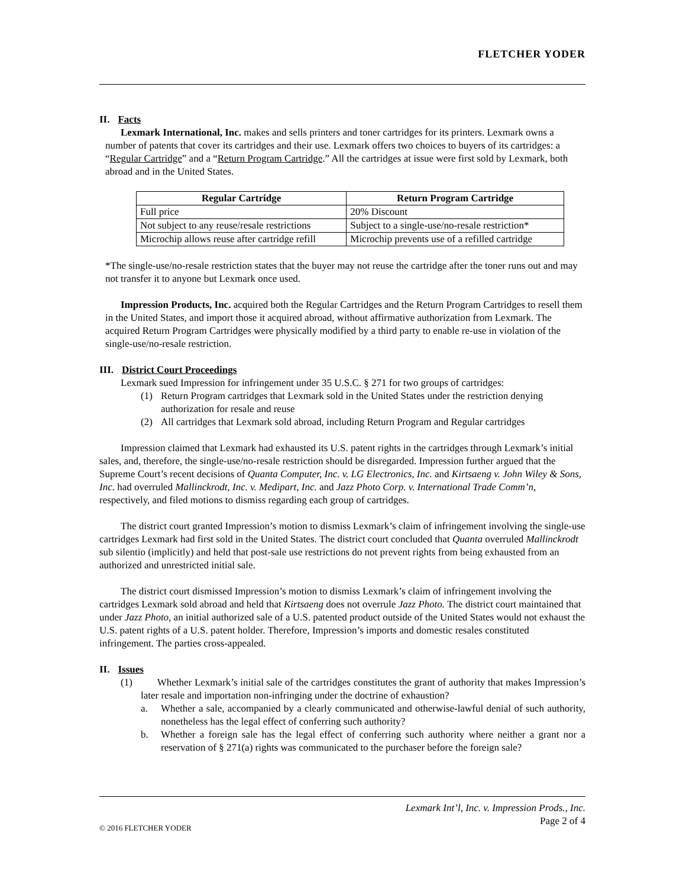FLETCHER YODER
II. Facts
Lexmark International, Inc. makes and sells printers and toner cartridges for its printers. Lexmark owns a number of patents that cover its cartridges and their use. Lexmark offers two choices to buyers of its cartridges: a “Regular Cartridge” and a “Return Program Cartridge.” All the cartridges at issue were first sold by Lexmark, both abroad and in the United States.
| Regular Cartridge | Return Program Cartridge |
| --- | --- |
| Full price | 20% Discount |
| Not subject to any reuse/resale restrictions | Subject to a single-use/no-resale restriction* |
| Microchip allows reuse after cartridge refill | Microchip prevents use of a refilled cartridge |
*The single-use/no-resale restriction states that the buyer may not reuse the cartridge after the toner runs out and may not transfer it to anyone but Lexmark once used.
Impression Products, Inc. acquired both the Regular Cartridges and the Return Program Cartridges to resell them in the United States, and import those it acquired abroad, without affirmative authorization from Lexmark. The acquired Return Program Cartridges were physically modified by a third party to enable re-use in violation of the single-use/no-resale restriction.
III. District Court Proceedings
Lexmark sued Impression for infringement under 35 U.S.C. § 271 for two groups of cartridges:
(1) Return Program cartridges that Lexmark sold in the United States under the restriction denying authorization for resale and reuse
(2) All cartridges that Lexmark sold abroad, including Return Program and Regular cartridges
Impression claimed that Lexmark had exhausted its U.S. patent rights in the cartridges through Lexmark’s initial sales, and, therefore, the single-use/no-resale restriction should be disregarded. Impression further argued that the Supreme Court’s recent decisions of Quanta Computer, Inc. v. LG Electronics, Inc. and Kirtsaeng v. John Wiley & Sons, Inc. had overruled Mallinckrodt, Inc. v. Medipart, Inc. and Jazz Photo Corp. v. International Trade Comm’n, respectively, and filed motions to dismiss regarding each group of cartridges.
The district court granted Impression’s motion to dismiss Lexmark’s claim of infringement involving the single-use cartridges Lexmark had first sold in the United States. The district court concluded that Quanta overruled Mallinckrodt sub silentio (implicitly) and held that post-sale use restrictions do not prevent rights from being exhausted from an authorized and unrestricted initial sale.
The district court dismissed Impression’s motion to dismiss Lexmark’s claim of infringement involving the cartridges Lexmark sold abroad and held that Kirtsaeng does not overrule Jazz Photo. The district court maintained that under Jazz Photo, an initial authorized sale of a U.S. patented product outside of the United States would not exhaust the U.S. patent rights of a U.S. patent holder. Therefore, Impression’s imports and domestic resales constituted infringement. The parties cross-appealed.
II. Issues
(1) Whether Lexmark’s initial sale of the cartridges constitutes the grant of authority that makes Impression’s later resale and importation non-infringing under the doctrine of exhaustion?
a. Whether a sale, accompanied by a clearly communicated and otherwise-lawful denial of such authority, nonetheless has the legal effect of conferring such authority?
b. Whether a foreign sale has the legal effect of conferring such authority where neither a grant nor a reservation of § 271(a) rights was communicated to the purchaser before the foreign sale?
Lexmark Int’l, Inc. v. Impression Prods., Inc.
Page 2 of 4
© 2016 FLETCHER YODER